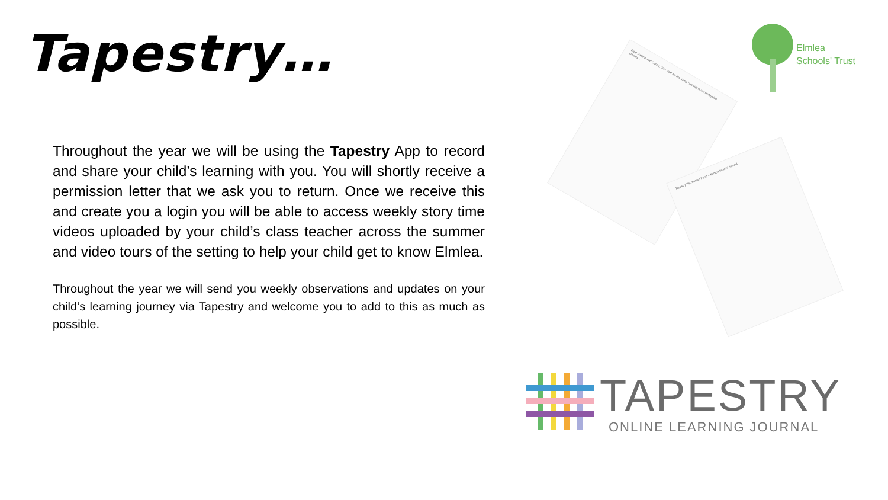Tapestry…
Throughout the year we will be using the Tapestry App to record and share your child’s learning with you. You will shortly receive a permission letter that we ask you to return. Once we receive this and create you a login you will be able to access weekly story time videos uploaded by your child’s class teacher across the summer and video tours of the setting to help your child get to know Elmlea.
Throughout the year we will send you weekly observations and updates on your child’s learning journey via Tapestry and welcome you to add to this as much as possible.
Elmlea
Schools' Trust
Dear Parents and Carers, This year we are using Tapestry in our Reception classes…
Tapestry Permission Form – Elmlea Infants' School
TAPESTRY
ONLINE LEARNING JOURNAL